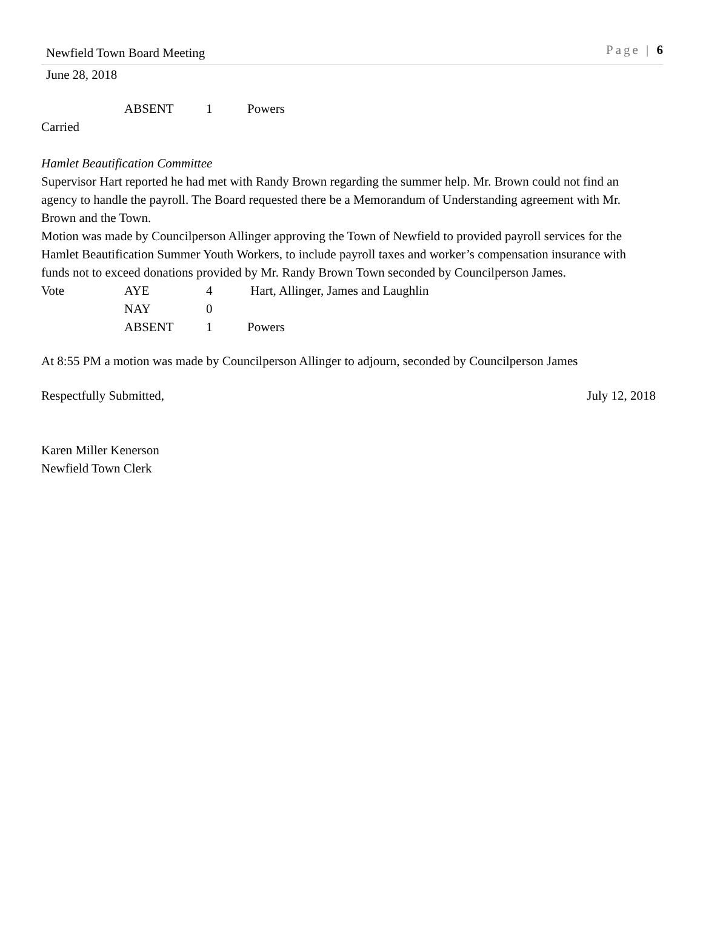Newfield Town Board Meeting Page | 6
June 28, 2018
ABSENT 1 Powers
Carried
Hamlet Beautification Committee
Supervisor Hart reported he had met with Randy Brown regarding the summer help. Mr. Brown could not find an agency to handle the payroll. The Board requested there be a Memorandum of Understanding agreement with Mr. Brown and the Town.
Motion was made by Councilperson Allinger approving the Town of Newfield to provided payroll services for the Hamlet Beautification Summer Youth Workers, to include payroll taxes and worker’s compensation insurance with funds not to exceed donations provided by Mr. Randy Brown Town seconded by Councilperson James.
Vote AYE 4 Hart, Allinger, James and Laughlin
NAY 0
ABSENT 1 Powers
At 8:55 PM a motion was made by Councilperson Allinger to adjourn, seconded by Councilperson James
Respectfully Submitted, July 12, 2018
Karen Miller Kenerson
Newfield Town Clerk